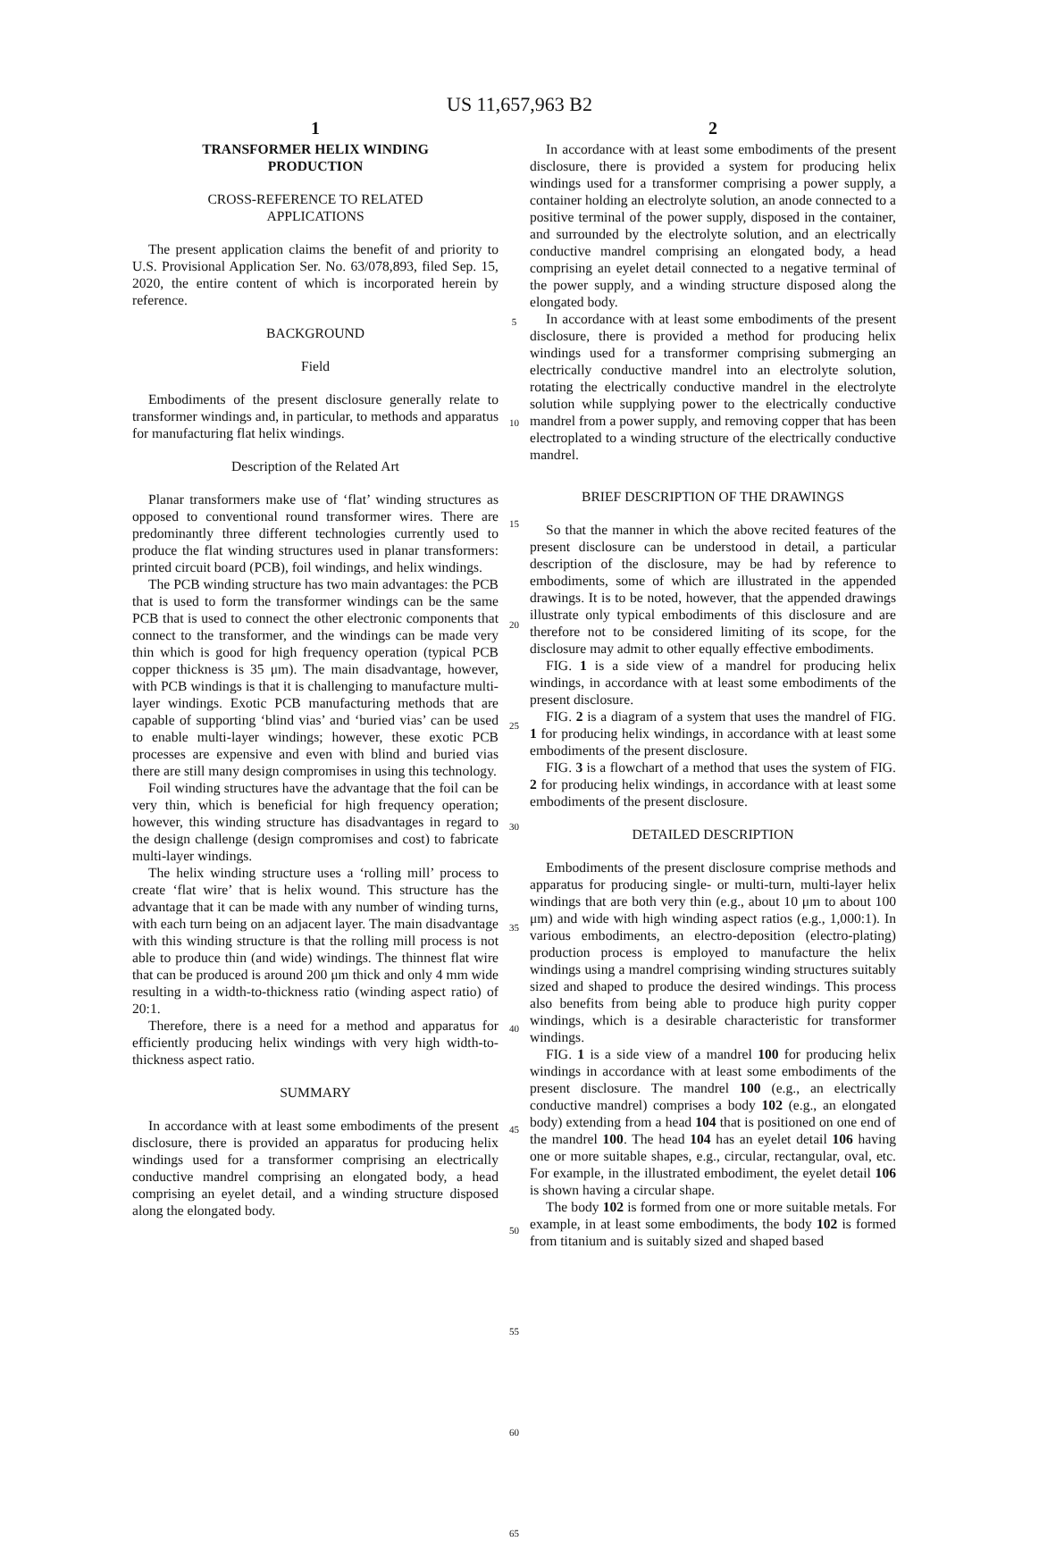US 11,657,963 B2
1
TRANSFORMER HELIX WINDING
PRODUCTION
CROSS-REFERENCE TO RELATED
APPLICATIONS
The present application claims the benefit of and priority to U.S. Provisional Application Ser. No. 63/078,893, filed Sep. 15, 2020, the entire content of which is incorporated herein by reference.
BACKGROUND
Field
Embodiments of the present disclosure generally relate to transformer windings and, in particular, to methods and apparatus for manufacturing flat helix windings.
Description of the Related Art
Planar transformers make use of ‘flat’ winding structures as opposed to conventional round transformer wires. There are predominantly three different technologies currently used to produce the flat winding structures used in planar transformers: printed circuit board (PCB), foil windings, and helix windings.
The PCB winding structure has two main advantages: the PCB that is used to form the transformer windings can be the same PCB that is used to connect the other electronic components that connect to the transformer, and the windings can be made very thin which is good for high frequency operation (typical PCB copper thickness is 35 μm). The main disadvantage, however, with PCB windings is that it is challenging to manufacture multi-layer windings. Exotic PCB manufacturing methods that are capable of supporting ‘blind vias’ and ‘buried vias’ can be used to enable multi-layer windings; however, these exotic PCB processes are expensive and even with blind and buried vias there are still many design compromises in using this technology.
Foil winding structures have the advantage that the foil can be very thin, which is beneficial for high frequency operation; however, this winding structure has disadvantages in regard to the design challenge (design compromises and cost) to fabricate multi-layer windings.
The helix winding structure uses a ‘rolling mill’ process to create ‘flat wire’ that is helix wound. This structure has the advantage that it can be made with any number of winding turns, with each turn being on an adjacent layer. The main disadvantage with this winding structure is that the rolling mill process is not able to produce thin (and wide) windings. The thinnest flat wire that can be produced is around 200 μm thick and only 4 mm wide resulting in a width-to-thickness ratio (winding aspect ratio) of 20:1.
Therefore, there is a need for a method and apparatus for efficiently producing helix windings with very high width-to-thickness aspect ratio.
SUMMARY
In accordance with at least some embodiments of the present disclosure, there is provided an apparatus for producing helix windings used for a transformer comprising an electrically conductive mandrel comprising an elongated body, a head comprising an eyelet detail, and a winding structure disposed along the elongated body.
5
10
15
20
25
30
35
40
45
50
55
60
65
2
In accordance with at least some embodiments of the present disclosure, there is provided a system for producing helix windings used for a transformer comprising a power supply, a container holding an electrolyte solution, an anode connected to a positive terminal of the power supply, disposed in the container, and surrounded by the electrolyte solution, and an electrically conductive mandrel comprising an elongated body, a head comprising an eyelet detail connected to a negative terminal of the power supply, and a winding structure disposed along the elongated body.
In accordance with at least some embodiments of the present disclosure, there is provided a method for producing helix windings used for a transformer comprising submerging an electrically conductive mandrel into an electrolyte solution, rotating the electrically conductive mandrel in the electrolyte solution while supplying power to the electrically conductive mandrel from a power supply, and removing copper that has been electroplated to a winding structure of the electrically conductive mandrel.
BRIEF DESCRIPTION OF THE DRAWINGS
So that the manner in which the above recited features of the present disclosure can be understood in detail, a particular description of the disclosure, may be had by reference to embodiments, some of which are illustrated in the appended drawings. It is to be noted, however, that the appended drawings illustrate only typical embodiments of this disclosure and are therefore not to be considered limiting of its scope, for the disclosure may admit to other equally effective embodiments.
FIG. 1 is a side view of a mandrel for producing helix windings, in accordance with at least some embodiments of the present disclosure.
FIG. 2 is a diagram of a system that uses the mandrel of FIG. 1 for producing helix windings, in accordance with at least some embodiments of the present disclosure.
FIG. 3 is a flowchart of a method that uses the system of FIG. 2 for producing helix windings, in accordance with at least some embodiments of the present disclosure.
DETAILED DESCRIPTION
Embodiments of the present disclosure comprise methods and apparatus for producing single- or multi-turn, multi-layer helix windings that are both very thin (e.g., about 10 μm to about 100 μm) and wide with high winding aspect ratios (e.g., 1,000:1). In various embodiments, an electro-deposition (electro-plating) production process is employed to manufacture the helix windings using a mandrel comprising winding structures suitably sized and shaped to produce the desired windings. This process also benefits from being able to produce high purity copper windings, which is a desirable characteristic for transformer windings.
FIG. 1 is a side view of a mandrel 100 for producing helix windings in accordance with at least some embodiments of the present disclosure. The mandrel 100 (e.g., an electrically conductive mandrel) comprises a body 102 (e.g., an elongated body) extending from a head 104 that is positioned on one end of the mandrel 100. The head 104 has an eyelet detail 106 having one or more suitable shapes, e.g., circular, rectangular, oval, etc. For example, in the illustrated embodiment, the eyelet detail 106 is shown having a circular shape.
The body 102 is formed from one or more suitable metals. For example, in at least some embodiments, the body 102 is formed from titanium and is suitably sized and shaped based